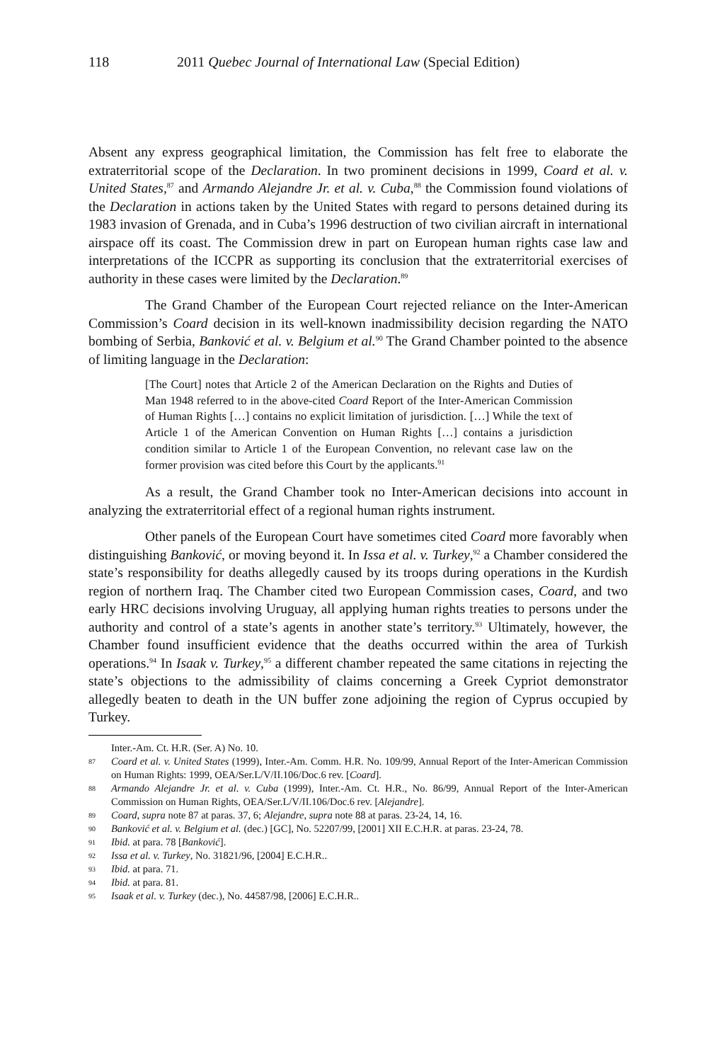118 2011 Quebec Journal of International Law (Special Edition)
Absent any express geographical limitation, the Commission has felt free to elaborate the extraterritorial scope of the Declaration. In two prominent decisions in 1999, Coard et al. v. United States,<sup>87</sup> and Armando Alejandre Jr. et al. v. Cuba,<sup>88</sup> the Commission found violations of the Declaration in actions taken by the United States with regard to persons detained during its 1983 invasion of Grenada, and in Cuba’s 1996 destruction of two civilian aircraft in international airspace off its coast. The Commission drew in part on European human rights case law and interpretations of the ICCPR as supporting its conclusion that the extraterritorial exercises of authority in these cases were limited by the Declaration.<sup>89</sup>
The Grand Chamber of the European Court rejected reliance on the Inter-American Commission’s Coard decision in its well-known inadmissibility decision regarding the NATO bombing of Serbia, Banković et al. v. Belgium et al.<sup>90</sup> The Grand Chamber pointed to the absence of limiting language in the Declaration:
[The Court] notes that Article 2 of the American Declaration on the Rights and Duties of Man 1948 referred to in the above-cited Coard Report of the Inter-American Commission of Human Rights […] contains no explicit limitation of jurisdiction. […] While the text of Article 1 of the American Convention on Human Rights […] contains a jurisdiction condition similar to Article 1 of the European Convention, no relevant case law on the former provision was cited before this Court by the applicants.<sup>91</sup>
As a result, the Grand Chamber took no Inter-American decisions into account in analyzing the extraterritorial effect of a regional human rights instrument.
Other panels of the European Court have sometimes cited Coard more favorably when distinguishing Banković, or moving beyond it. In Issa et al. v. Turkey,<sup>92</sup> a Chamber considered the state’s responsibility for deaths allegedly caused by its troops during operations in the Kurdish region of northern Iraq. The Chamber cited two European Commission cases, Coard, and two early HRC decisions involving Uruguay, all applying human rights treaties to persons under the authority and control of a state’s agents in another state’s territory.<sup>93</sup> Ultimately, however, the Chamber found insufficient evidence that the deaths occurred within the area of Turkish operations.<sup>94</sup> In Isaak v. Turkey,<sup>95</sup> a different chamber repeated the same citations in rejecting the state’s objections to the admissibility of claims concerning a Greek Cypriot demonstrator allegedly beaten to death in the UN buffer zone adjoining the region of Cyprus occupied by Turkey.
Inter.-Am. Ct. H.R. (Ser. A) No. 10.
87 Coard et al. v. United States (1999), Inter.-Am. Comm. H.R. No. 109/99, Annual Report of the Inter-American Commission on Human Rights: 1999, OEA/Ser.L/V/II.106/Doc.6 rev. [Coard].
88 Armando Alejandre Jr. et al. v. Cuba (1999), Inter.-Am. Ct. H.R., No. 86/99, Annual Report of the Inter-American Commission on Human Rights, OEA/Ser.L/V/II.106/Doc.6 rev. [Alejandre].
89 Coard, supra note 87 at paras. 37, 6; Alejandre, supra note 88 at paras. 23-24, 14, 16.
90 Banković et al. v. Belgium et al. (dec.) [GC], No. 52207/99, [2001] XII E.C.H.R. at paras. 23-24, 78.
91 Ibid. at para. 78 [Banković].
92 Issa et al. v. Turkey, No. 31821/96, [2004] E.C.H.R..
93 Ibid. at para. 71.
94 Ibid. at para. 81.
95 Isaak et al. v. Turkey (dec.), No. 44587/98, [2006] E.C.H.R..